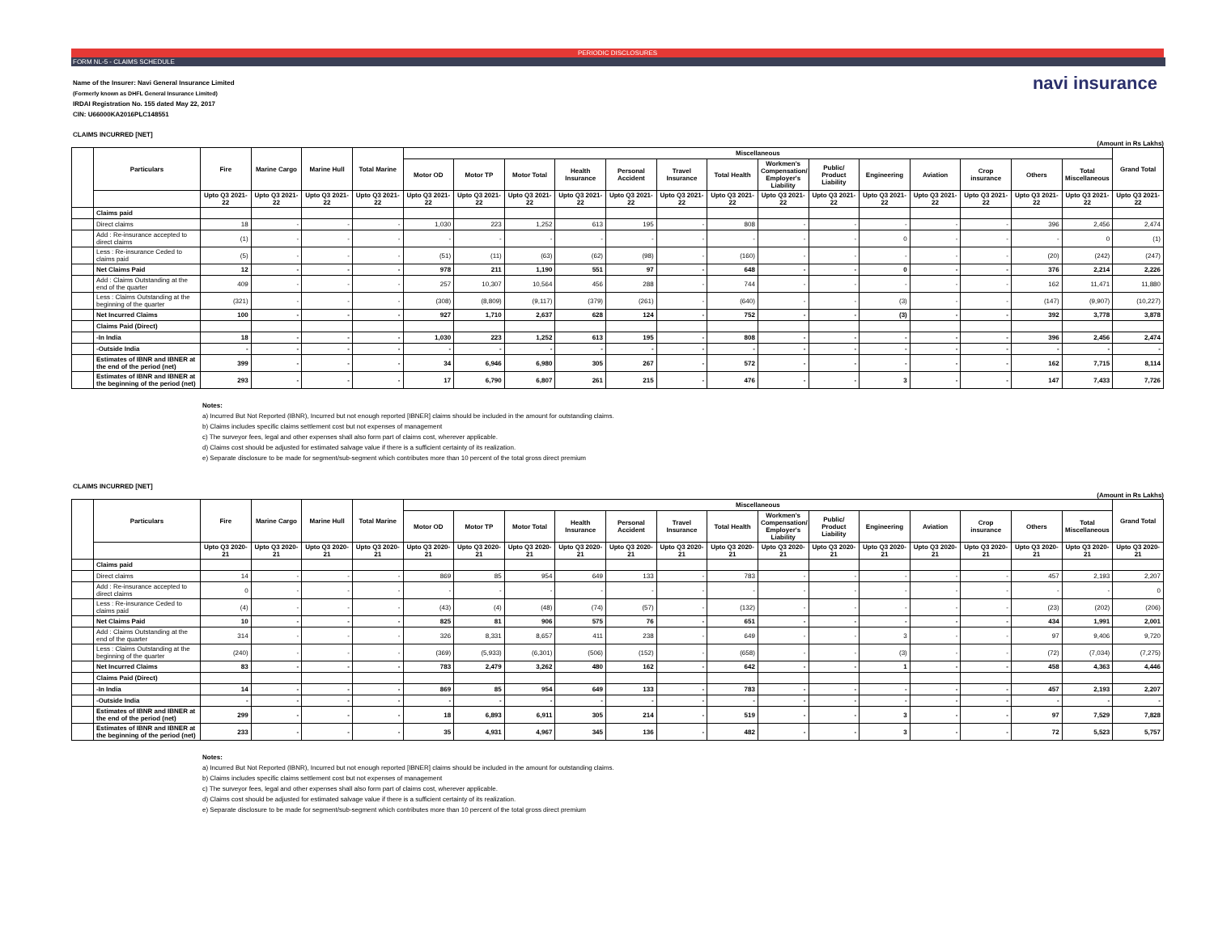PERIODIC DISCLOSURES
FORM NL-5 - CLAIMS SCHEDULE
Name of the Insurer: Navi General Insurance Limited
(Formerly known as DHFL General Insurance Limited)
IRDAI Registration No. 155 dated May 22, 2017
CIN: U66000KA2016PLC148551
navi insurance
CLAIMS INCURRED [NET]
(Amount in Rs Lakhs)
| | Particulars | Fire | Marine Cargo | Marine Hull | Total Marine | Miscellaneous | | | | | | | | | | | | | | Grand Total |
| --- | --- | --- | --- | --- | --- | --- | --- | --- | --- | --- | --- | --- | --- | --- | --- | --- | --- | --- | --- | --- |
| | | | | | | Motor OD | Motor TP | Motor Total | Health Insurance | Personal Accident | Travel Insurance | Total Health | Workmen's Compensation/ Employer's Liability | Public/ Product Liability | Engineering | Aviation | Crop insurance | Others | Total Miscellaneous | |
| | | Upto Q3 2021-22 | Upto Q3 2021-22 | Upto Q3 2021-22 | Upto Q3 2021-22 | Upto Q3 2021-22 | Upto Q3 2021-22 | Upto Q3 2021-22 | Upto Q3 2021-22 | Upto Q3 2021-22 | Upto Q3 2021-22 | Upto Q3 2021-22 | Upto Q3 2021-22 | Upto Q3 2021-22 | Upto Q3 2021-22 | Upto Q3 2021-22 | Upto Q3 2021-22 | Upto Q3 2021-22 | Upto Q3 2021-22 | Upto Q3 2021-22 |
| | Claims paid | | | | | | | | | | | | | | | | | | | |
| | Direct claims | 18 | - | - | - | 1,030 | 223 | 1,252 | 613 | 195 | - | 808 | - | - | - | - | - | 396 | 2,456 | 2,474 |
| | Add : Re-insurance accepted to direct claims | (1) | - | - | - | - | - | - | - | - | - | - | - | - | 0 | - | - | - | 0 | (1) |
| | Less : Re-insurance Ceded to claims paid | (5) | - | - | - | (51) | (11) | (63) | (62) | (98) | - | (160) | - | - | - | - | - | (20) | (242) | (247) |
| | Net Claims Paid | 12 | - | - | - | 978 | 211 | 1,190 | 551 | 97 | - | 648 | - | - | 0 | - | - | 376 | 2,214 | 2,226 |
| | Add : Claims Outstanding at the end of the quarter | 409 | - | - | - | 257 | 10,307 | 10,564 | 456 | 288 | - | 744 | - | - | - | - | - | 162 | 11,471 | 11,880 |
| | Less : Claims Outstanding at the beginning of the quarter | (321) | - | - | - | (308) | (8,809) | (9,117) | (379) | (261) | - | (640) | - | - | (3) | - | - | (147) | (9,907) | (10,227) |
| | Net Incurred Claims | 100 | - | - | - | 927 | 1,710 | 2,637 | 628 | 124 | - | 752 | - | - | (3) | - | - | 392 | 3,778 | 3,878 |
| | Claims Paid (Direct) | | | | | | | | | | | | | | | | | | | |
| | -In India | 18 | - | - | - | 1,030 | 223 | 1,252 | 613 | 195 | - | 808 | - | - | - | - | - | 396 | 2,456 | 2,474 |
| | -Outside India | - | - | - | - | - | - | - | - | - | - | - | - | - | - | - | - | - | - | - |
| | Estimates of IBNR and IBNER at the end of the period (net) | 399 | - | - | - | 34 | 6,946 | 6,980 | 305 | 267 | - | 572 | - | - | - | - | - | 162 | 7,715 | 8,114 |
| | Estimates of IBNR and IBNER at the beginning of the period (net) | 293 | - | - | - | 17 | 6,790 | 6,807 | 261 | 215 | - | 476 | - | - | 3 | - | - | 147 | 7,433 | 7,726 |
Notes:
a) Incurred But Not Reported (IBNR), Incurred but not enough reported [IBNER] claims should be included in the amount for outstanding claims.
b) Claims includes specific claims settlement cost but not expenses of management
c) The surveyor fees, legal and other expenses shall also form part of claims cost, wherever applicable.
d) Claims cost should be adjusted for estimated salvage value if there is a sufficient certainty of its realization.
e) Separate disclosure to be made for segment/sub-segment which contributes more than 10 percent of the total gross direct premium
CLAIMS INCURRED [NET]
(Amount in Rs Lakhs)
| | Particulars | Fire | Marine Cargo | Marine Hull | Total Marine | Miscellaneous | | | | | | | | | | | | | | Grand Total |
| --- | --- | --- | --- | --- | --- | --- | --- | --- | --- | --- | --- | --- | --- | --- | --- | --- | --- | --- | --- | --- |
| | | | | | | Motor OD | Motor TP | Motor Total | Health Insurance | Personal Accident | Travel Insurance | Total Health | Workmen's Compensation/ Employer's Liability | Public/ Product Liability | Engineering | Aviation | Crop insurance | Others | Total Miscellaneous | |
| | | Upto Q3 2020-21 | Upto Q3 2020-21 | Upto Q3 2020-21 | Upto Q3 2020-21 | Upto Q3 2020-21 | Upto Q3 2020-21 | Upto Q3 2020-21 | Upto Q3 2020-21 | Upto Q3 2020-21 | Upto Q3 2020-21 | Upto Q3 2020-21 | Upto Q3 2020-21 | Upto Q3 2020-21 | Upto Q3 2020-21 | Upto Q3 2020-21 | Upto Q3 2020-21 | Upto Q3 2020-21 | Upto Q3 2020-21 | Upto Q3 2020-21 |
| | Claims paid | | | | | | | | | | | | | | | | | | | |
| | Direct claims | 14 | - | - | - | 869 | 85 | 954 | 649 | 133 | - | 783 | - | - | - | - | - | 457 | 2,193 | 2,207 |
| | Add : Re-insurance accepted to direct claims | 0 | - | - | - | - | - | - | - | - | - | - | - | - | - | - | - | - | - | 0 |
| | Less : Re-insurance Ceded to claims paid | (4) | - | - | - | (43) | (4) | (48) | (74) | (57) | - | (132) | - | - | - | - | - | (23) | (202) | (206) |
| | Net Claims Paid | 10 | - | - | - | 825 | 81 | 906 | 575 | 76 | - | 651 | - | - | - | - | - | 434 | 1,991 | 2,001 |
| | Add : Claims Outstanding at the end of the quarter | 314 | - | - | - | 326 | 8,331 | 8,657 | 411 | 238 | - | 649 | - | - | 3 | - | - | 97 | 9,406 | 9,720 |
| | Less : Claims Outstanding at the beginning of the quarter | (240) | - | - | - | (369) | (5,933) | (6,301) | (506) | (152) | - | (658) | - | - | (3) | - | - | (72) | (7,034) | (7,275) |
| | Net Incurred Claims | 83 | - | - | - | 783 | 2,479 | 3,262 | 480 | 162 | - | 642 | - | - | 1 | - | - | 458 | 4,363 | 4,446 |
| | Claims Paid (Direct) | | | | | | | | | | | | | | | | | | | |
| | -In India | 14 | - | - | - | 869 | 85 | 954 | 649 | 133 | - | 783 | - | - | - | - | - | 457 | 2,193 | 2,207 |
| | -Outside India | - | - | - | - | - | - | - | - | - | - | - | - | - | - | - | - | - | - | - |
| | Estimates of IBNR and IBNER at the end of the period (net) | 299 | - | - | - | 18 | 6,893 | 6,911 | 305 | 214 | - | 519 | - | - | 3 | - | - | 97 | 7,529 | 7,828 |
| | Estimates of IBNR and IBNER at the beginning of the period (net) | 233 | - | - | - | 35 | 4,931 | 4,967 | 345 | 136 | - | 482 | - | - | 3 | - | - | 72 | 5,523 | 5,757 |
Notes:
a) Incurred But Not Reported (IBNR), Incurred but not enough reported [IBNER] claims should be included in the amount for outstanding claims.
b) Claims includes specific claims settlement cost but not expenses of management
c) The surveyor fees, legal and other expenses shall also form part of claims cost, wherever applicable.
d) Claims cost should be adjusted for estimated salvage value if there is a sufficient certainty of its realization.
e) Separate disclosure to be made for segment/sub-segment which contributes more than 10 percent of the total gross direct premium